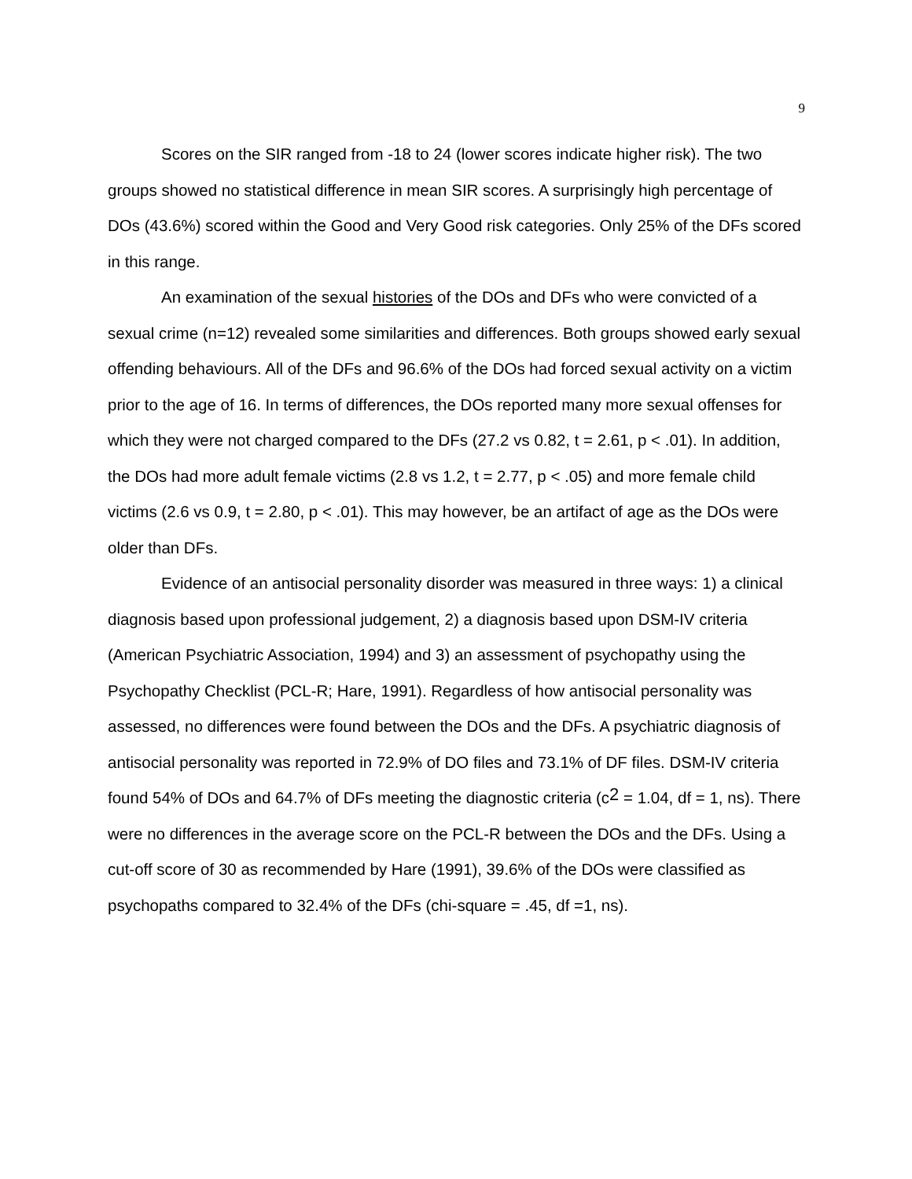9
Scores on the SIR ranged from -18 to 24 (lower scores indicate higher risk). The two groups showed no statistical difference in mean SIR scores. A surprisingly high percentage of DOs (43.6%) scored within the Good and Very Good risk categories. Only 25% of the DFs scored in this range.
An examination of the sexual histories of the DOs and DFs who were convicted of a sexual crime (n=12) revealed some similarities and differences. Both groups showed early sexual offending behaviours. All of the DFs and 96.6% of the DOs had forced sexual activity on a victim prior to the age of 16. In terms of differences, the DOs reported many more sexual offenses for which they were not charged compared to the DFs (27.2 vs 0.82, t = 2.61, p < .01). In addition, the DOs had more adult female victims (2.8 vs 1.2, t = 2.77, p < .05) and more female child victims (2.6 vs 0.9, t = 2.80, p < .01). This may however, be an artifact of age as the DOs were older than DFs.
Evidence of an antisocial personality disorder was measured in three ways: 1) a clinical diagnosis based upon professional judgement, 2) a diagnosis based upon DSM-IV criteria (American Psychiatric Association, 1994) and 3) an assessment of psychopathy using the Psychopathy Checklist (PCL-R; Hare, 1991). Regardless of how antisocial personality was assessed, no differences were found between the DOs and the DFs. A psychiatric diagnosis of antisocial personality was reported in 72.9% of DO files and 73.1% of DF files. DSM-IV criteria found 54% of DOs and 64.7% of DFs meeting the diagnostic criteria (c<sup>2</sup> = 1.04, df = 1, ns). There were no differences in the average score on the PCL-R between the DOs and the DFs. Using a cut-off score of 30 as recommended by Hare (1991), 39.6% of the DOs were classified as psychopaths compared to 32.4% of the DFs (chi-square = .45, df =1, ns).